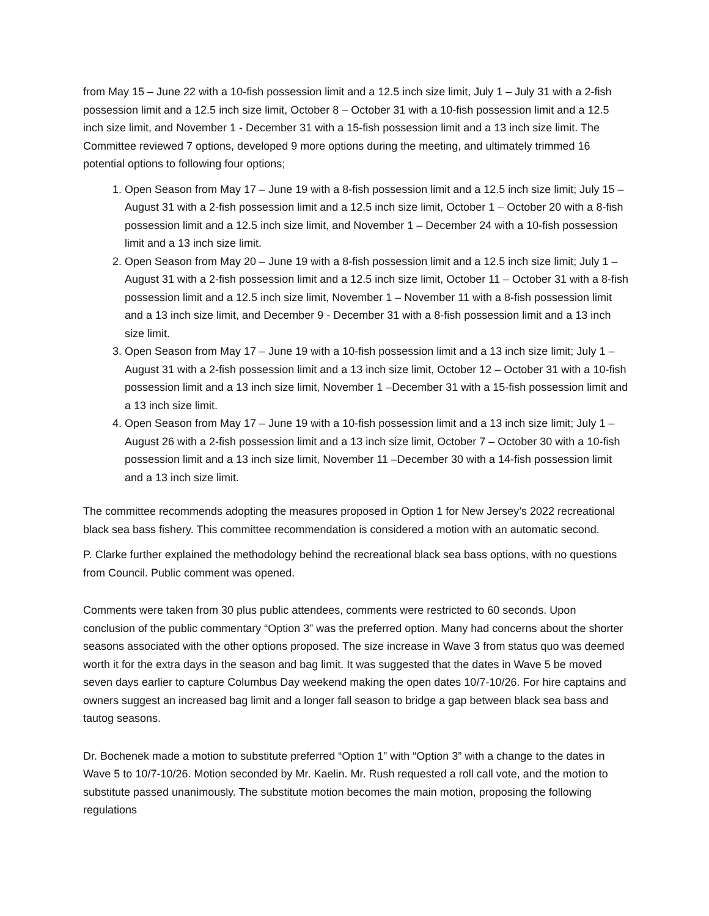from May 15 – June 22 with a 10-fish possession limit and a 12.5 inch size limit, July 1 – July 31 with a 2-fish possession limit and a 12.5 inch size limit, October 8 – October 31 with a 10-fish possession limit and a 12.5 inch size limit, and November 1 - December 31 with a 15-fish possession limit and a 13 inch size limit. The Committee reviewed 7 options, developed 9 more options during the meeting, and ultimately trimmed 16 potential options to following four options;
1. Open Season from May 17 – June 19 with a 8-fish possession limit and a 12.5 inch size limit; July 15 – August 31 with a 2-fish possession limit and a 12.5 inch size limit, October 1 – October 20 with a 8-fish possession limit and a 12.5 inch size limit, and November 1 – December 24 with a 10-fish possession limit and a 13 inch size limit.
2. Open Season from May 20 – June 19 with a 8-fish possession limit and a 12.5 inch size limit; July 1 – August 31 with a 2-fish possession limit and a 12.5 inch size limit, October 11 – October 31 with a 8-fish possession limit and a 12.5 inch size limit, November 1 – November 11 with a 8-fish possession limit and a 13 inch size limit, and December 9 - December 31 with a 8-fish possession limit and a 13 inch size limit.
3. Open Season from May 17 – June 19 with a 10-fish possession limit and a 13 inch size limit; July 1 – August 31 with a 2-fish possession limit and a 13 inch size limit, October 12 – October 31 with a 10-fish possession limit and a 13 inch size limit, November 1 –December 31 with a 15-fish possession limit and a 13 inch size limit.
4. Open Season from May 17 – June 19 with a 10-fish possession limit and a 13 inch size limit; July 1 – August 26 with a 2-fish possession limit and a 13 inch size limit, October 7 – October 30 with a 10-fish possession limit and a 13 inch size limit, November 11 –December 30 with a 14-fish possession limit and a 13 inch size limit.
The committee recommends adopting the measures proposed in Option 1 for New Jersey’s 2022 recreational black sea bass fishery. This committee recommendation is considered a motion with an automatic second.
P. Clarke further explained the methodology behind the recreational black sea bass options, with no questions from Council. Public comment was opened.
Comments were taken from 30 plus public attendees, comments were restricted to 60 seconds. Upon conclusion of the public commentary “Option 3” was the preferred option. Many had concerns about the shorter seasons associated with the other options proposed. The size increase in Wave 3 from status quo was deemed worth it for the extra days in the season and bag limit. It was suggested that the dates in Wave 5 be moved seven days earlier to capture Columbus Day weekend making the open dates 10/7-10/26. For hire captains and owners suggest an increased bag limit and a longer fall season to bridge a gap between black sea bass and tautog seasons.
Dr. Bochenek made a motion to substitute preferred “Option 1” with “Option 3” with a change to the dates in Wave 5 to 10/7-10/26. Motion seconded by Mr. Kaelin. Mr. Rush requested a roll call vote, and the motion to substitute passed unanimously. The substitute motion becomes the main motion, proposing the following regulations